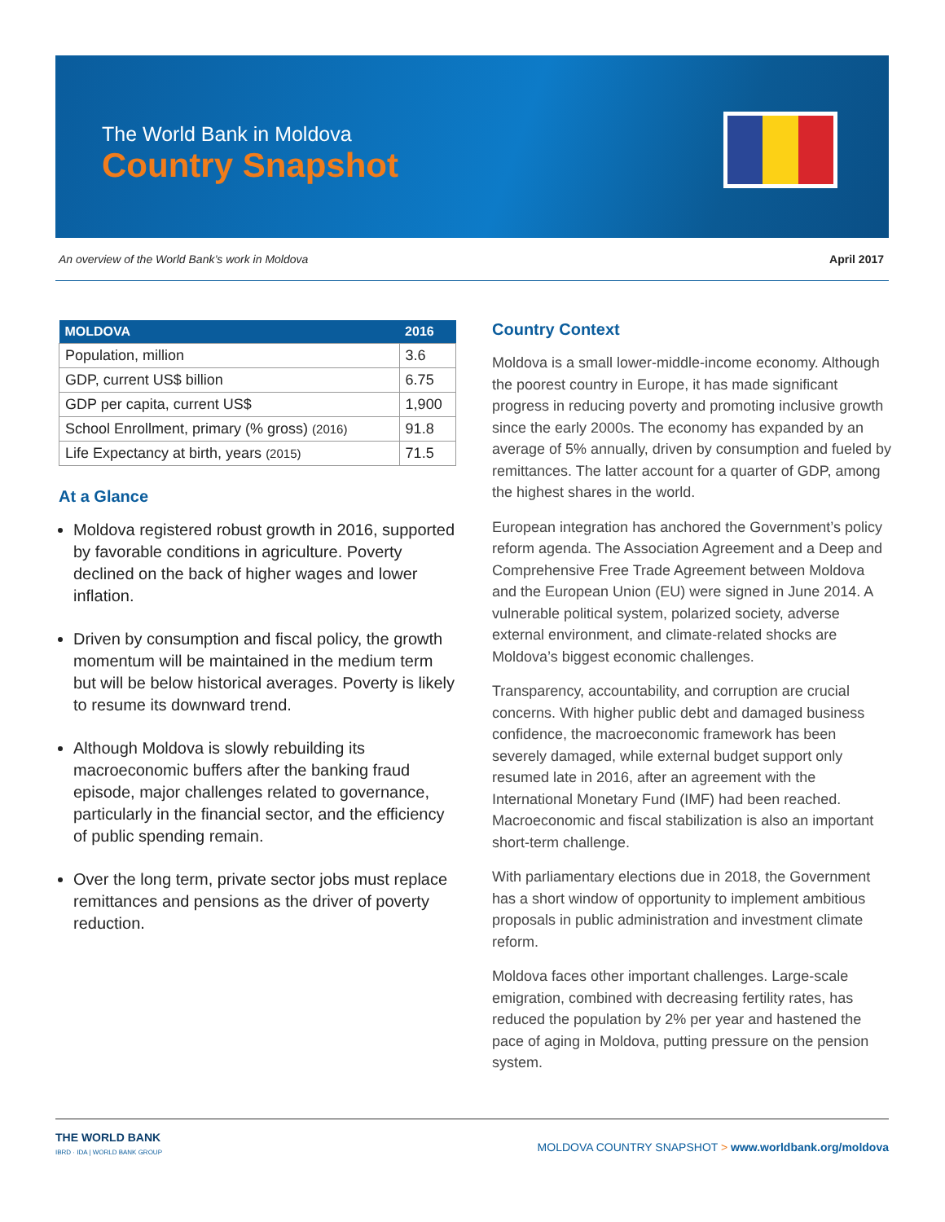The World Bank in Moldova
Country Snapshot
An overview of the World Bank’s work in Moldova April 2017
| MOLDOVA | 2016 |
| --- | --- |
| Population, million | 3.6 |
| GDP, current US$ billion | 6.75 |
| GDP per capita, current US$ | 1,900 |
| School Enrollment, primary (% gross) (2016) | 91.8 |
| Life Expectancy at birth, years (2015) | 71.5 |
At a Glance
Moldova registered robust growth in 2016, supported by favorable conditions in agriculture. Poverty declined on the back of higher wages and lower inflation.
Driven by consumption and fiscal policy, the growth momentum will be maintained in the medium term but will be below historical averages. Poverty is likely to resume its downward trend.
Although Moldova is slowly rebuilding its macroeconomic buffers after the banking fraud episode, major challenges related to governance, particularly in the financial sector, and the efficiency of public spending remain.
Over the long term, private sector jobs must replace remittances and pensions as the driver of poverty reduction.
Country Context
Moldova is a small lower-middle-income economy. Although the poorest country in Europe, it has made significant progress in reducing poverty and promoting inclusive growth since the early 2000s. The economy has expanded by an average of 5% annually, driven by consumption and fueled by remittances. The latter account for a quarter of GDP, among the highest shares in the world.
European integration has anchored the Government’s policy reform agenda. The Association Agreement and a Deep and Comprehensive Free Trade Agreement between Moldova and the European Union (EU) were signed in June 2014. A vulnerable political system, polarized society, adverse external environment, and climate-related shocks are Moldova’s biggest economic challenges.
Transparency, accountability, and corruption are crucial concerns. With higher public debt and damaged business confidence, the macroeconomic framework has been severely damaged, while external budget support only resumed late in 2016, after an agreement with the International Monetary Fund (IMF) had been reached. Macroeconomic and fiscal stabilization is also an important short-term challenge.
With parliamentary elections due in 2018, the Government has a short window of opportunity to implement ambitious proposals in public administration and investment climate reform.
Moldova faces other important challenges. Large-scale emigration, combined with decreasing fertility rates, has reduced the population by 2% per year and hastened the pace of aging in Moldova, putting pressure on the pension system.
THE WORLD BANK
IBRD · IDA | WORLD BANK GROUP
MOLDOVA COUNTRY SNAPSHOT > www.worldbank.org/moldova